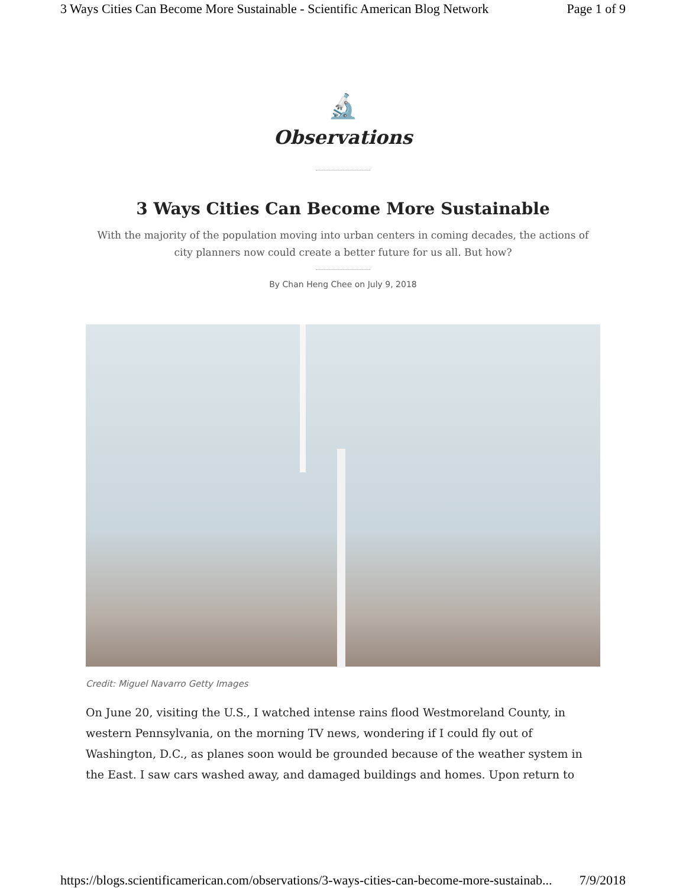3 Ways Cities Can Become More Sustainable - Scientific American Blog Network Page 1 of 9
🔬
Observations
3 Ways Cities Can Become More Sustainable
With the majority of the population moving into urban centers in coming decades, the actions of city planners now could create a better future for us all. But how?
By Chan Heng Chee on July 9, 2018
Credit: Miguel Navarro Getty Images
On June 20, visiting the U.S., I watched intense rains flood Westmoreland County, in western Pennsylvania, on the morning TV news, wondering if I could fly out of Washington, D.C., as planes soon would be grounded because of the weather system in the East. I saw cars washed away, and damaged buildings and homes. Upon return to
https://blogs.scientificamerican.com/observations/3-ways-cities-can-become-more-sustainab... 7/9/2018